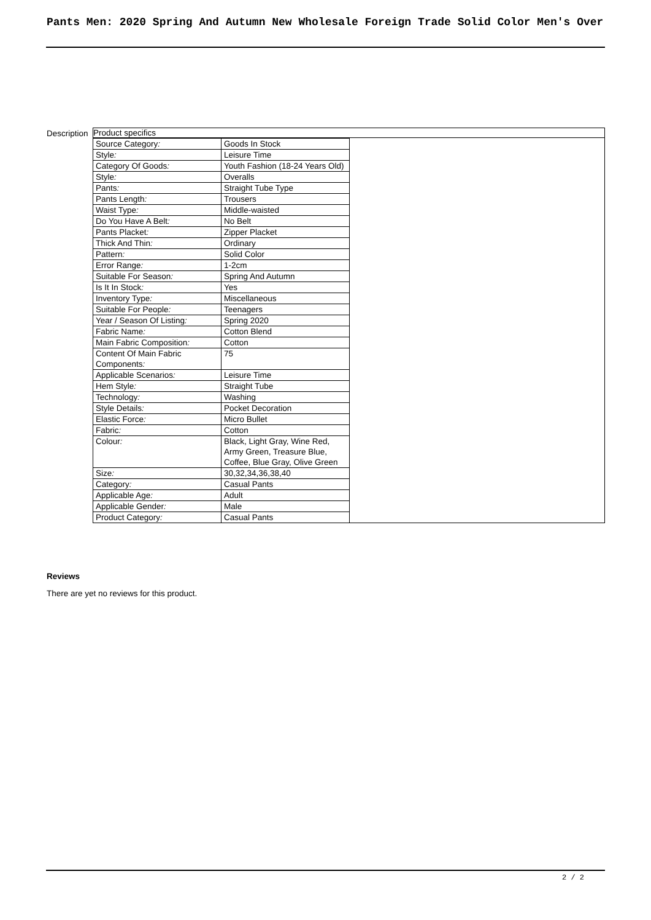Pants Men: 2020 Spring And Autumn New Wholesale Foreign Trade Solid Color Men's Over
Description
| Product specifics |
| / Source Category : / Goods In Stock / / Style : / Leisure Time / / Category Of Goods : / Youth Fashion (18-24 Years Old) / / Style : / Overalls / / Pants : / Straight Tube Type / / Pants Length : / Trousers / / Waist Type : / Middle-waisted / / Do You Have A Belt : / No Belt / / Pants Placket : / Zipper Placket / / Thick And Thin : / Ordinary / / Pattern : / Solid Color / / Error Range : / 1-2cm / / Suitable For Season : / Spring And Autumn / / Is It In Stock : / Yes / / Inventory Type : / Miscellaneous / / Suitable For People : / Teenagers / / Year / Season Of Listing : / Spring 2020 / / Fabric Name : / Cotton Blend / / Main Fabric Composition : / Cotton / / Content Of Main Fabric Components : / 75 / / Applicable Scenarios : / Leisure Time / / Hem Style : / Straight Tube / / Technology : / Washing / / Style Details : / Pocket Decoration / / Elastic Force : / Micro Bullet / / Fabric : / Cotton / / Colour : / Black, Light Gray, Wine Red, Army Green, Treasure Blue, Coffee, Blue Gray, Olive Green / / Size : / 30,32,34,36,38,40 / / Category : / Casual Pants / / Applicable Age : / Adult / / Applicable Gender : / Male / / Product Category : / Casual Pants / |
Reviews
There are yet no reviews for this product.
2 / 2